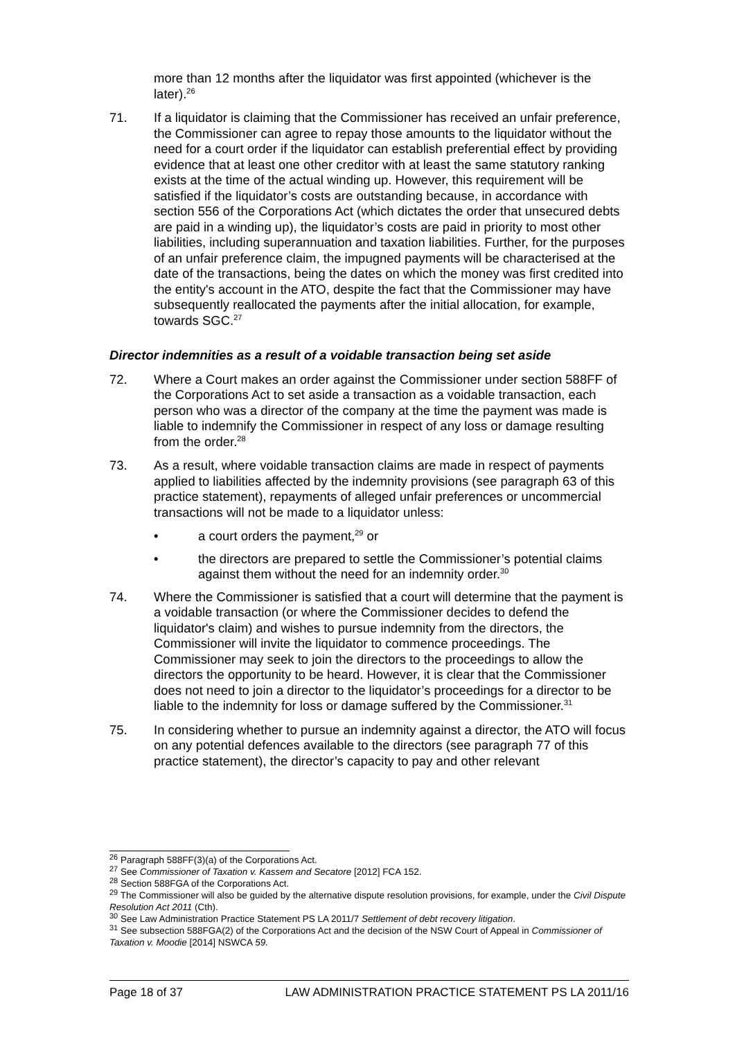more than 12 months after the liquidator was first appointed (whichever is the later).<sup>26</sup>
71. If a liquidator is claiming that the Commissioner has received an unfair preference, the Commissioner can agree to repay those amounts to the liquidator without the need for a court order if the liquidator can establish preferential effect by providing evidence that at least one other creditor with at least the same statutory ranking exists at the time of the actual winding up. However, this requirement will be satisfied if the liquidator’s costs are outstanding because, in accordance with section 556 of the Corporations Act (which dictates the order that unsecured debts are paid in a winding up), the liquidator’s costs are paid in priority to most other liabilities, including superannuation and taxation liabilities. Further, for the purposes of an unfair preference claim, the impugned payments will be characterised at the date of the transactions, being the dates on which the money was first credited into the entity's account in the ATO, despite the fact that the Commissioner may have subsequently reallocated the payments after the initial allocation, for example, towards SGC.<sup>27</sup>
Director indemnities as a result of a voidable transaction being set aside
72. Where a Court makes an order against the Commissioner under section 588FF of the Corporations Act to set aside a transaction as a voidable transaction, each person who was a director of the company at the time the payment was made is liable to indemnify the Commissioner in respect of any loss or damage resulting from the order.<sup>28</sup>
73. As a result, where voidable transaction claims are made in respect of payments applied to liabilities affected by the indemnity provisions (see paragraph 63 of this practice statement), repayments of alleged unfair preferences or uncommercial transactions will not be made to a liquidator unless:
• a court orders the payment,<sup>29</sup> or
• the directors are prepared to settle the Commissioner’s potential claims against them without the need for an indemnity order.<sup>30</sup>
74. Where the Commissioner is satisfied that a court will determine that the payment is a voidable transaction (or where the Commissioner decides to defend the liquidator's claim) and wishes to pursue indemnity from the directors, the Commissioner will invite the liquidator to commence proceedings. The Commissioner may seek to join the directors to the proceedings to allow the directors the opportunity to be heard. However, it is clear that the Commissioner does not need to join a director to the liquidator’s proceedings for a director to be liable to the indemnity for loss or damage suffered by the Commissioner.<sup>31</sup>
75. In considering whether to pursue an indemnity against a director, the ATO will focus on any potential defences available to the directors (see paragraph 77 of this practice statement), the director’s capacity to pay and other relevant
<sup>26</sup> Paragraph 588FF(3)(a) of the Corporations Act.
<sup>27</sup> See Commissioner of Taxation v. Kassem and Secatore [2012] FCA 152.
<sup>28</sup> Section 588FGA of the Corporations Act.
<sup>29</sup> The Commissioner will also be guided by the alternative dispute resolution provisions, for example, under the Civil Dispute Resolution Act 2011 (Cth).
<sup>30</sup> See Law Administration Practice Statement PS LA 2011/7 Settlement of debt recovery litigation.
<sup>31</sup> See subsection 588FGA(2) of the Corporations Act and the decision of the NSW Court of Appeal in Commissioner of Taxation v. Moodie [2014] NSWCA 59.
Page 18 of 37 LAW ADMINISTRATION PRACTICE STATEMENT PS LA 2011/16